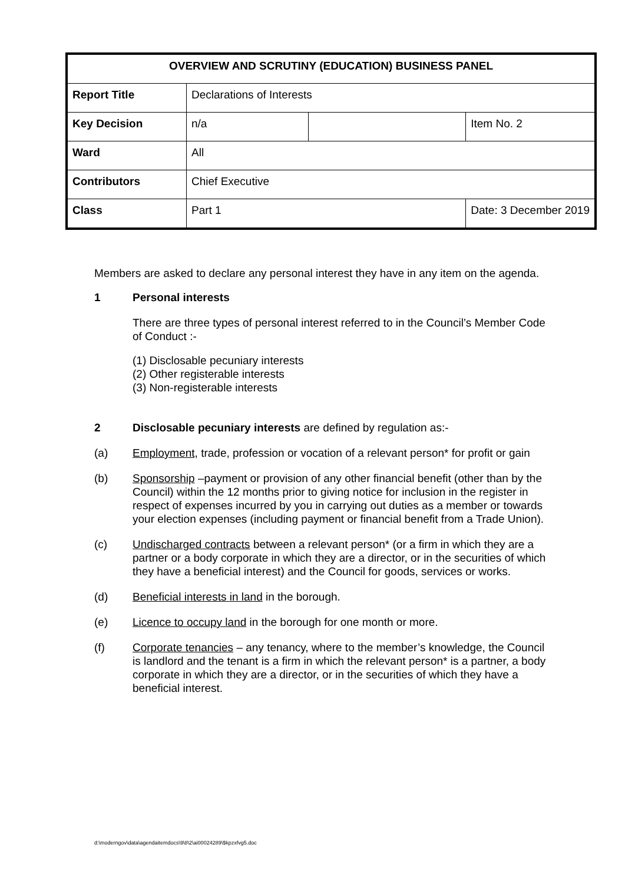| OVERVIEW AND SCRUTINY (EDUCATION) BUSINESS PANEL | | | |
| --- | --- | --- | --- |
| Report Title | Declarations of Interests | | |
| Key Decision | n/a | | Item No. 2 |
| Ward | All | | |
| Contributors | Chief Executive | | |
| Class | Part 1 | | Date: 3 December 2019 |
Members are asked to declare any personal interest they have in any item on the agenda.
1 Personal interests
There are three types of personal interest referred to in the Council’s Member Code of Conduct :-
(1) Disclosable pecuniary interests
(2) Other registerable interests
(3) Non-registerable interests
2 Disclosable pecuniary interests are defined by regulation as:-
(a) Employment, trade, profession or vocation of a relevant person* for profit or gain
(b) Sponsorship –payment or provision of any other financial benefit (other than by the Council) within the 12 months prior to giving notice for inclusion in the register in respect of expenses incurred by you in carrying out duties as a member or towards your election expenses (including payment or financial benefit from a Trade Union).
(c) Undischarged contracts between a relevant person* (or a firm in which they are a partner or a body corporate in which they are a director, or in the securities of which they have a beneficial interest) and the Council for goods, services or works.
(d) Beneficial interests in land in the borough.
(e) Licence to occupy land in the borough for one month or more.
(f) Corporate tenancies – any tenancy, where to the member’s knowledge, the Council is landlord and the tenant is a firm in which the relevant person* is a partner, a body corporate in which they are a director, or in the securities of which they have a beneficial interest.
d:\moderngov\data\agendaitemdocs\9\8\2\ai00024289\$kpzxfvg5.doc